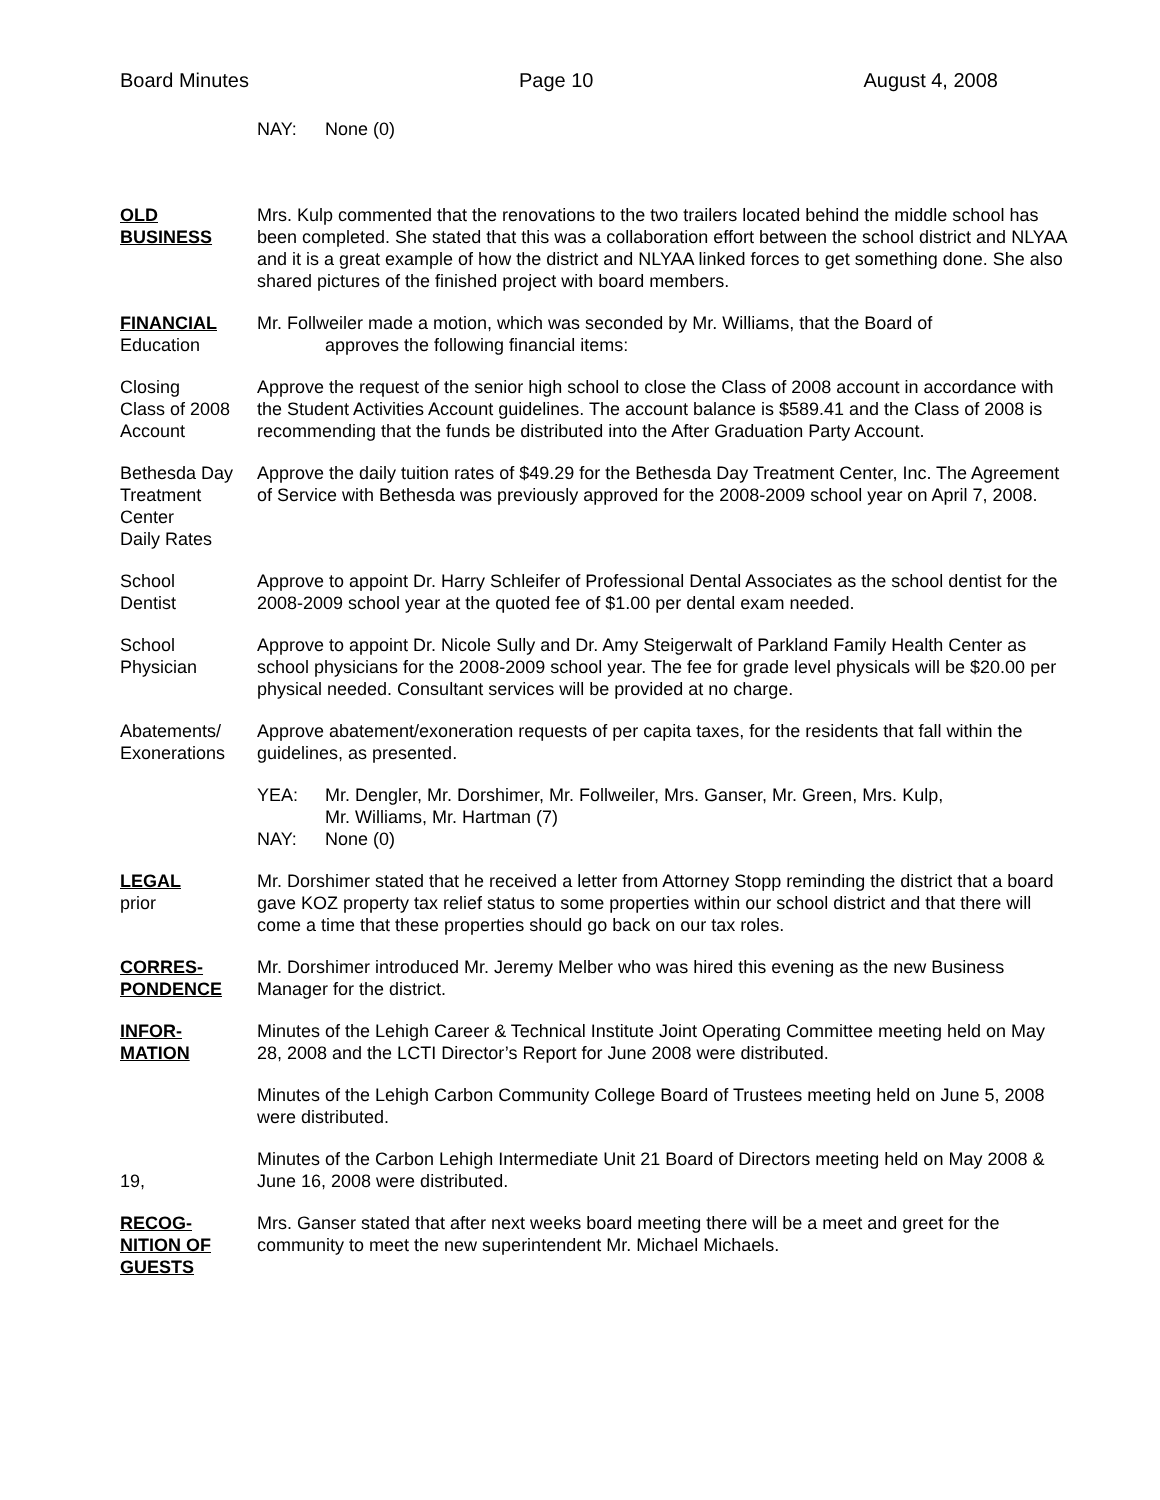Board Minutes Page 10 August 4, 2008
NAY: None (0)
OLD
BUSINESS
Mrs. Kulp commented that the renovations to the two trailers located behind the middle school has been completed. She stated that this was a collaboration effort between the school district and NLYAA and it is a great example of how the district and NLYAA linked forces to get something done. She also shared pictures of the finished project with board members.
FINANCIAL
Education
Mr. Follweiler made a motion, which was seconded by Mr. Williams, that the Board of
approves the following financial items:
Closing
Class of 2008
Account
Approve the request of the senior high school to close the Class of 2008 account in accordance with the Student Activities Account guidelines. The account balance is $589.41 and the Class of 2008 is recommending that the funds be distributed into the After Graduation Party Account.
Bethesda Day
Treatment
Center
Daily Rates
Approve the daily tuition rates of $49.29 for the Bethesda Day Treatment Center, Inc. The Agreement of Service with Bethesda was previously approved for the 2008-2009 school year on April 7, 2008.
School
Dentist
Approve to appoint Dr. Harry Schleifer of Professional Dental Associates as the school dentist for the 2008-2009 school year at the quoted fee of $1.00 per dental exam needed.
School
Physician
Approve to appoint Dr. Nicole Sully and Dr. Amy Steigerwalt of Parkland Family Health Center as school physicians for the 2008-2009 school year. The fee for grade level physicals will be $20.00 per physical needed. Consultant services will be provided at no charge.
Abatements/
Exonerations
Approve abatement/exoneration requests of per capita taxes, for the residents that fall within the guidelines, as presented.
YEA: Mr. Dengler, Mr. Dorshimer, Mr. Follweiler, Mrs. Ganser, Mr. Green, Mrs. Kulp,
Mr. Williams, Mr. Hartman (7)
NAY: None (0)
LEGAL
prior
Mr. Dorshimer stated that he received a letter from Attorney Stopp reminding the district that a board gave KOZ property tax relief status to some properties within our school district and that there will come a time that these properties should go back on our tax roles.
CORRES-
PONDENCE
Mr. Dorshimer introduced Mr. Jeremy Melber who was hired this evening as the new Business Manager for the district.
INFOR-
MATION
Minutes of the Lehigh Career & Technical Institute Joint Operating Committee meeting held on May 28, 2008 and the LCTI Director’s Report for June 2008 were distributed.
Minutes of the Lehigh Carbon Community College Board of Trustees meeting held on June 5, 2008 were distributed.
19, Minutes of the Carbon Lehigh Intermediate Unit 21 Board of Directors meeting held on May 2008 & June 16, 2008 were distributed.
RECOG-
NITION OF
GUESTS
Mrs. Ganser stated that after next weeks board meeting there will be a meet and greet for the community to meet the new superintendent Mr. Michael Michaels.